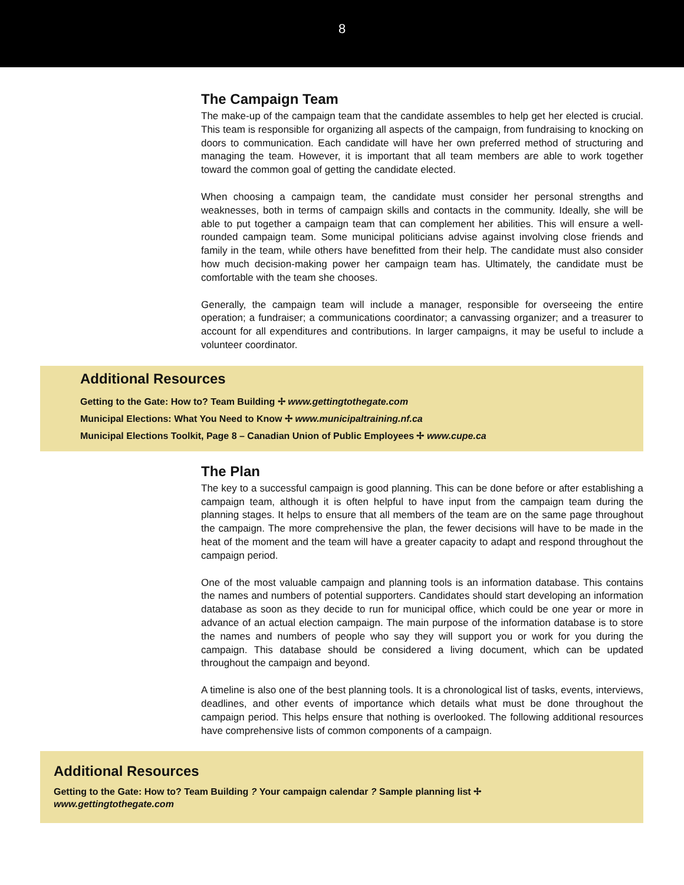8
The Campaign Team
The make-up of the campaign team that the candidate assembles to help get her elected is crucial. This team is responsible for organizing all aspects of the campaign, from fundraising to knocking on doors to communication. Each candidate will have her own preferred method of structuring and managing the team. However, it is important that all team members are able to work together toward the common goal of getting the candidate elected.
When choosing a campaign team, the candidate must consider her personal strengths and weaknesses, both in terms of campaign skills and contacts in the community. Ideally, she will be able to put together a campaign team that can complement her abilities. This will ensure a well-rounded campaign team. Some municipal politicians advise against involving close friends and family in the team, while others have benefitted from their help. The candidate must also consider how much decision-making power her campaign team has. Ultimately, the candidate must be comfortable with the team she chooses.
Generally, the campaign team will include a manager, responsible for overseeing the entire operation; a fundraiser; a communications coordinator; a canvassing organizer; and a treasurer to account for all expenditures and contributions. In larger campaigns, it may be useful to include a volunteer coordinator.
Additional Resources
Getting to the Gate: How to? Team Building ✢ www.gettingtothegate.com
Municipal Elections: What You Need to Know ✢ www.municipaltraining.nf.ca
Municipal Elections Toolkit, Page 8 – Canadian Union of Public Employees ✢ www.cupe.ca
The Plan
The key to a successful campaign is good planning. This can be done before or after establishing a campaign team, although it is often helpful to have input from the campaign team during the planning stages. It helps to ensure that all members of the team are on the same page throughout the campaign. The more comprehensive the plan, the fewer decisions will have to be made in the heat of the moment and the team will have a greater capacity to adapt and respond throughout the campaign period.
One of the most valuable campaign and planning tools is an information database. This contains the names and numbers of potential supporters. Candidates should start developing an information database as soon as they decide to run for municipal office, which could be one year or more in advance of an actual election campaign. The main purpose of the information database is to store the names and numbers of people who say they will support you or work for you during the campaign. This database should be considered a living document, which can be updated throughout the campaign and beyond.
A timeline is also one of the best planning tools. It is a chronological list of tasks, events, interviews, deadlines, and other events of importance which details what must be done throughout the campaign period. This helps ensure that nothing is overlooked. The following additional resources have comprehensive lists of common components of a campaign.
Additional Resources
Getting to the Gate: How to? Team Building ? Your campaign calendar ? Sample planning list ✢
www.gettingtothegate.com